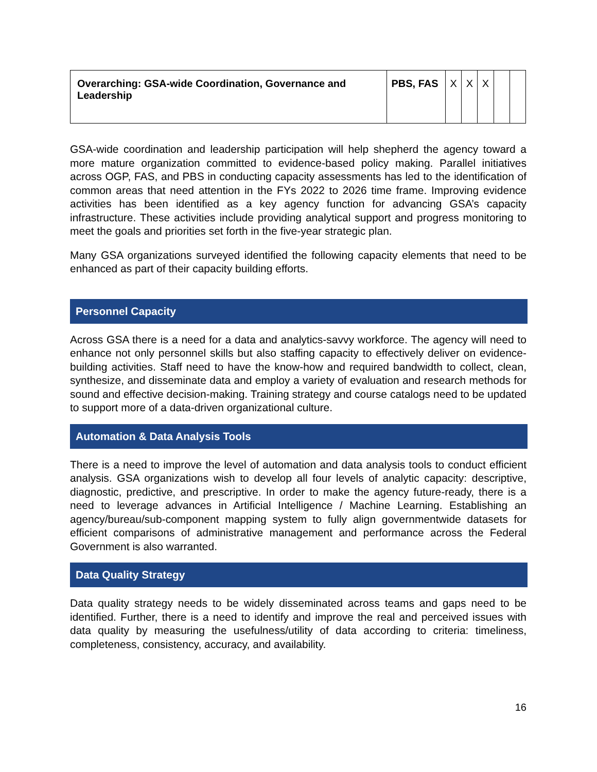| Overarching: GSA-wide Coordination, Governance and Leadership | PBS, FAS | X | X | X | | |
GSA-wide coordination and leadership participation will help shepherd the agency toward a more mature organization committed to evidence-based policy making. Parallel initiatives across OGP, FAS, and PBS in conducting capacity assessments has led to the identification of common areas that need attention in the FYs 2022 to 2026 time frame. Improving evidence activities has been identified as a key agency function for advancing GSA’s capacity infrastructure. These activities include providing analytical support and progress monitoring to meet the goals and priorities set forth in the five-year strategic plan.
Many GSA organizations surveyed identified the following capacity elements that need to be enhanced as part of their capacity building efforts.
Personnel Capacity
Across GSA there is a need for a data and analytics-savvy workforce. The agency will need to enhance not only personnel skills but also staffing capacity to effectively deliver on evidence-building activities. Staff need to have the know-how and required bandwidth to collect, clean, synthesize, and disseminate data and employ a variety of evaluation and research methods for sound and effective decision-making. Training strategy and course catalogs need to be updated to support more of a data-driven organizational culture.
Automation & Data Analysis Tools
There is a need to improve the level of automation and data analysis tools to conduct efficient analysis. GSA organizations wish to develop all four levels of analytic capacity: descriptive, diagnostic, predictive, and prescriptive. In order to make the agency future-ready, there is a need to leverage advances in Artificial Intelligence / Machine Learning. Establishing an agency/bureau/sub-component mapping system to fully align governmentwide datasets for efficient comparisons of administrative management and performance across the Federal Government is also warranted.
Data Quality Strategy
Data quality strategy needs to be widely disseminated across teams and gaps need to be identified. Further, there is a need to identify and improve the real and perceived issues with data quality by measuring the usefulness/utility of data according to criteria: timeliness, completeness, consistency, accuracy, and availability.
16